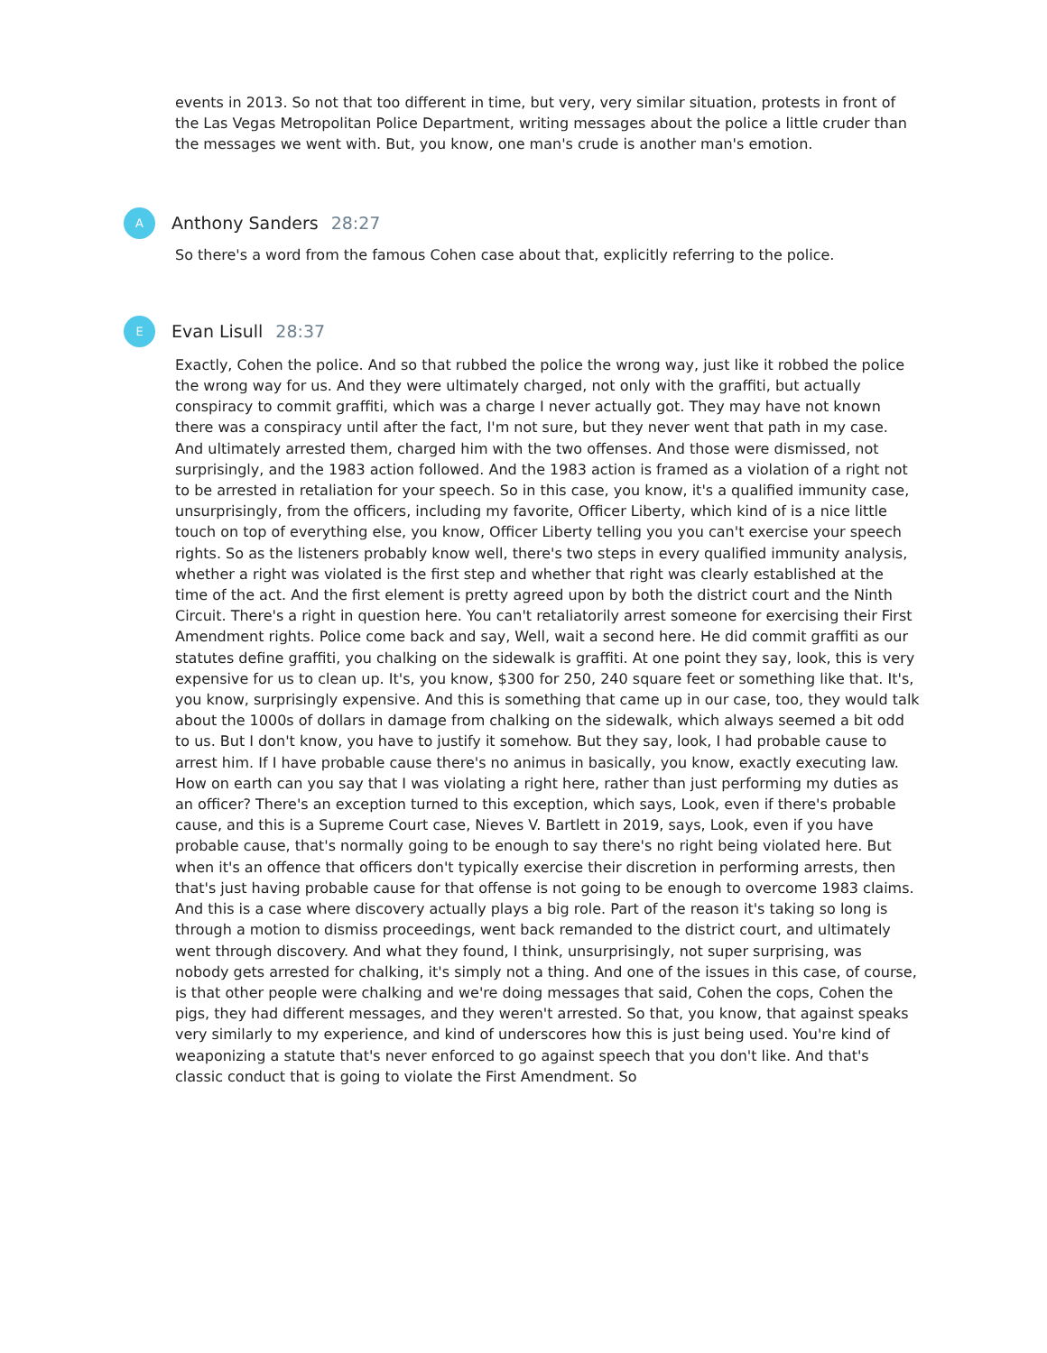events in 2013. So not that too different in time, but very, very similar situation, protests in front of the Las Vegas Metropolitan Police Department, writing messages about the police a little cruder than the messages we went with. But, you know, one man's crude is another man's emotion.
A
Anthony Sanders 28:27
So there's a word from the famous Cohen case about that, explicitly referring to the police.
E
Evan Lisull 28:37
Exactly, Cohen the police. And so that rubbed the police the wrong way, just like it robbed the police the wrong way for us. And they were ultimately charged, not only with the graffiti, but actually conspiracy to commit graffiti, which was a charge I never actually got. They may have not known there was a conspiracy until after the fact, I'm not sure, but they never went that path in my case. And ultimately arrested them, charged him with the two offenses. And those were dismissed, not surprisingly, and the 1983 action followed. And the 1983 action is framed as a violation of a right not to be arrested in retaliation for your speech. So in this case, you know, it's a qualified immunity case, unsurprisingly, from the officers, including my favorite, Officer Liberty, which kind of is a nice little touch on top of everything else, you know, Officer Liberty telling you you can't exercise your speech rights. So as the listeners probably know well, there's two steps in every qualified immunity analysis, whether a right was violated is the first step and whether that right was clearly established at the time of the act. And the first element is pretty agreed upon by both the district court and the Ninth Circuit. There's a right in question here. You can't retaliatorily arrest someone for exercising their First Amendment rights. Police come back and say, Well, wait a second here. He did commit graffiti as our statutes define graffiti, you chalking on the sidewalk is graffiti. At one point they say, look, this is very expensive for us to clean up. It's, you know, $300 for 250, 240 square feet or something like that. It's, you know, surprisingly expensive. And this is something that came up in our case, too, they would talk about the 1000s of dollars in damage from chalking on the sidewalk, which always seemed a bit odd to us. But I don't know, you have to justify it somehow. But they say, look, I had probable cause to arrest him. If I have probable cause there's no animus in basically, you know, exactly executing law. How on earth can you say that I was violating a right here, rather than just performing my duties as an officer? There's an exception turned to this exception, which says, Look, even if there's probable cause, and this is a Supreme Court case, Nieves V. Bartlett in 2019, says, Look, even if you have probable cause, that's normally going to be enough to say there's no right being violated here. But when it's an offence that officers don't typically exercise their discretion in performing arrests, then that's just having probable cause for that offense is not going to be enough to overcome 1983 claims. And this is a case where discovery actually plays a big role. Part of the reason it's taking so long is through a motion to dismiss proceedings, went back remanded to the district court, and ultimately went through discovery. And what they found, I think, unsurprisingly, not super surprising, was nobody gets arrested for chalking, it's simply not a thing. And one of the issues in this case, of course, is that other people were chalking and we're doing messages that said, Cohen the cops, Cohen the pigs, they had different messages, and they weren't arrested. So that, you know, that against speaks very similarly to my experience, and kind of underscores how this is just being used. You're kind of weaponizing a statute that's never enforced to go against speech that you don't like. And that's classic conduct that is going to violate the First Amendment. So